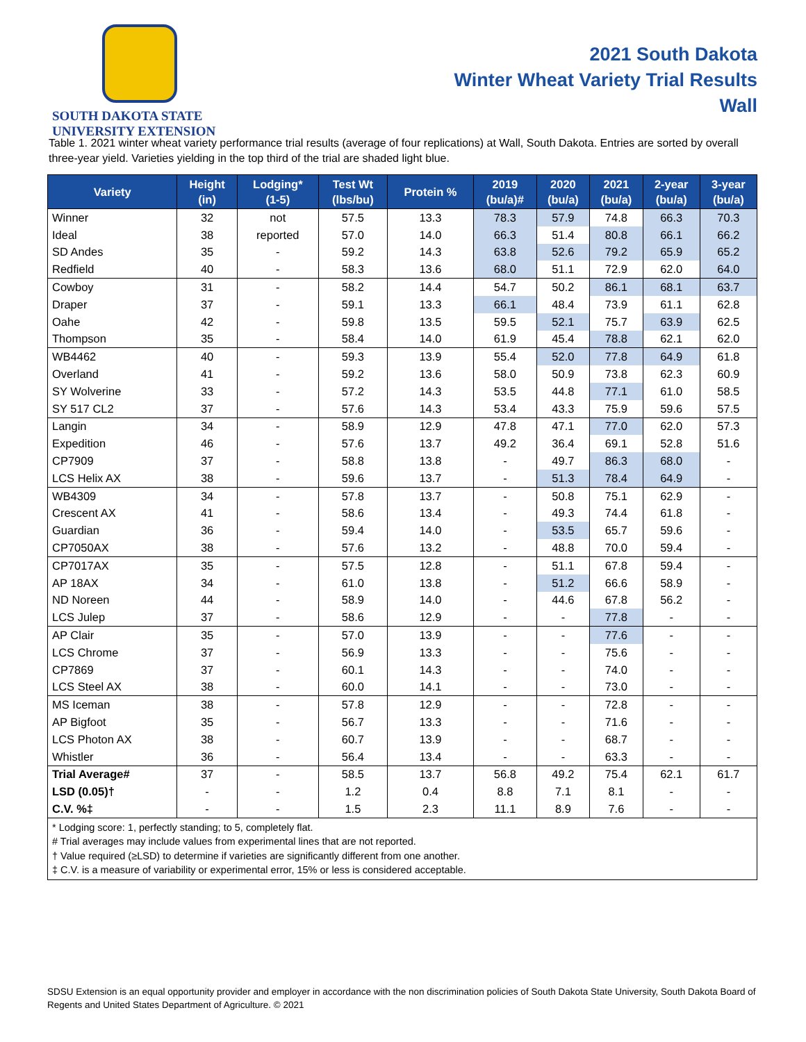SOUTH DAKOTA STATE
UNIVERSITY EXTENSION
2021 South Dakota
Winter Wheat Variety Trial Results
Wall
Table 1. 2021 winter wheat variety performance trial results (average of four replications) at Wall, South Dakota. Entries are sorted by overall three-year yield. Varieties yielding in the top third of the trial are shaded light blue.
| Variety | Height (in) | Lodging* (1-5) | Test Wt (lbs/bu) | Protein % | 2019 (bu/a)# | 2020 (bu/a) | 2021 (bu/a) | 2-year (bu/a) | 3-year (bu/a) |
| --- | --- | --- | --- | --- | --- | --- | --- | --- | --- |
| Winner | 32 | not | 57.5 | 13.3 | 78.3 | 57.9 | 74.8 | 66.3 | 70.3 |
| Ideal | 38 | reported | 57.0 | 14.0 | 66.3 | 51.4 | 80.8 | 66.1 | 66.2 |
| SD Andes | 35 | - | 59.2 | 14.3 | 63.8 | 52.6 | 79.2 | 65.9 | 65.2 |
| Redfield | 40 | - | 58.3 | 13.6 | 68.0 | 51.1 | 72.9 | 62.0 | 64.0 |
| Cowboy | 31 | - | 58.2 | 14.4 | 54.7 | 50.2 | 86.1 | 68.1 | 63.7 |
| Draper | 37 | - | 59.1 | 13.3 | 66.1 | 48.4 | 73.9 | 61.1 | 62.8 |
| Oahe | 42 | - | 59.8 | 13.5 | 59.5 | 52.1 | 75.7 | 63.9 | 62.5 |
| Thompson | 35 | - | 58.4 | 14.0 | 61.9 | 45.4 | 78.8 | 62.1 | 62.0 |
| WB4462 | 40 | - | 59.3 | 13.9 | 55.4 | 52.0 | 77.8 | 64.9 | 61.8 |
| Overland | 41 | - | 59.2 | 13.6 | 58.0 | 50.9 | 73.8 | 62.3 | 60.9 |
| SY Wolverine | 33 | - | 57.2 | 14.3 | 53.5 | 44.8 | 77.1 | 61.0 | 58.5 |
| SY 517 CL2 | 37 | - | 57.6 | 14.3 | 53.4 | 43.3 | 75.9 | 59.6 | 57.5 |
| Langin | 34 | - | 58.9 | 12.9 | 47.8 | 47.1 | 77.0 | 62.0 | 57.3 |
| Expedition | 46 | - | 57.6 | 13.7 | 49.2 | 36.4 | 69.1 | 52.8 | 51.6 |
| CP7909 | 37 | - | 58.8 | 13.8 | - | 49.7 | 86.3 | 68.0 | - |
| LCS Helix AX | 38 | - | 59.6 | 13.7 | - | 51.3 | 78.4 | 64.9 | - |
| WB4309 | 34 | - | 57.8 | 13.7 | - | 50.8 | 75.1 | 62.9 | - |
| Crescent AX | 41 | - | 58.6 | 13.4 | - | 49.3 | 74.4 | 61.8 | - |
| Guardian | 36 | - | 59.4 | 14.0 | - | 53.5 | 65.7 | 59.6 | - |
| CP7050AX | 38 | - | 57.6 | 13.2 | - | 48.8 | 70.0 | 59.4 | - |
| CP7017AX | 35 | - | 57.5 | 12.8 | - | 51.1 | 67.8 | 59.4 | - |
| AP 18AX | 34 | - | 61.0 | 13.8 | - | 51.2 | 66.6 | 58.9 | - |
| ND Noreen | 44 | - | 58.9 | 14.0 | - | 44.6 | 67.8 | 56.2 | - |
| LCS Julep | 37 | - | 58.6 | 12.9 | - | - | 77.8 | - | - |
| AP Clair | 35 | - | 57.0 | 13.9 | - | - | 77.6 | - | - |
| LCS Chrome | 37 | - | 56.9 | 13.3 | - | - | 75.6 | - | - |
| CP7869 | 37 | - | 60.1 | 14.3 | - | - | 74.0 | - | - |
| LCS Steel AX | 38 | - | 60.0 | 14.1 | - | - | 73.0 | - | - |
| MS Iceman | 38 | - | 57.8 | 12.9 | - | - | 72.8 | - | - |
| AP Bigfoot | 35 | - | 56.7 | 13.3 | - | - | 71.6 | - | - |
| LCS Photon AX | 38 | - | 60.7 | 13.9 | - | - | 68.7 | - | - |
| Whistler | 36 | - | 56.4 | 13.4 | - | - | 63.3 | - | - |
| Trial Average# | 37 | - | 58.5 | 13.7 | 56.8 | 49.2 | 75.4 | 62.1 | 61.7 |
| LSD (0.05)† | - | - | 1.2 | 0.4 | 8.8 | 7.1 | 8.1 | - | - |
| C.V. %‡ | - | - | 1.5 | 2.3 | 11.1 | 8.9 | 7.6 | - | - |
| * Lodging score: 1, perfectly standing; to 5, completely flat. # Trial averages may include values from experimental lines that are not reported. † Value required (≥LSD) to determine if varieties are significantly different from one another. ‡ C.V. is a measure of variability or experimental error, 15% or less is considered acceptable. | | | | | | | | | |
SDSU Extension is an equal opportunity provider and employer in accordance with the non discrimination policies of South Dakota State University, South Dakota Board of Regents and United States Department of Agriculture. © 2021